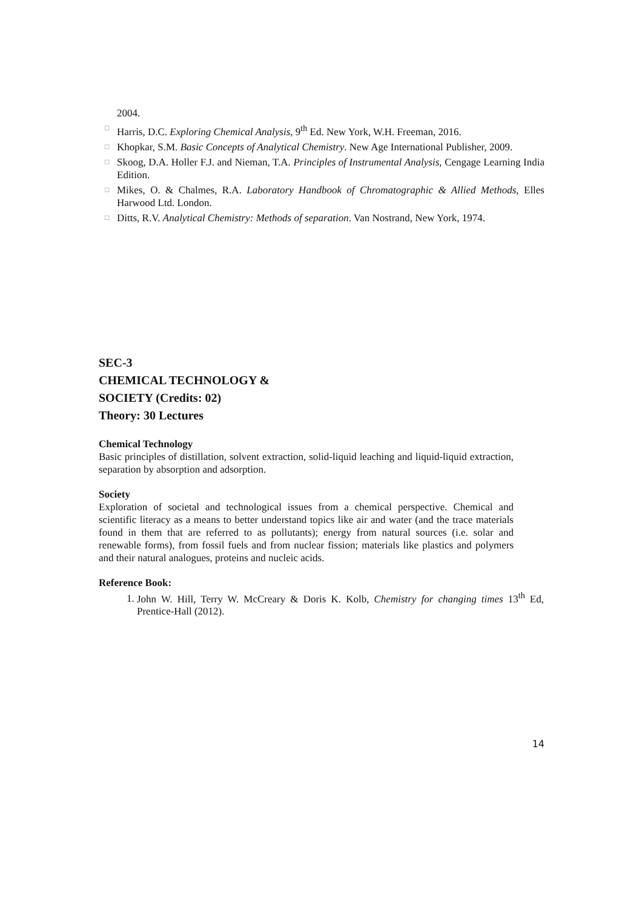2004.
□ Harris, D.C. Exploring Chemical Analysis, 9<sup>th</sup> Ed. New York, W.H. Freeman, 2016.
□ Khopkar, S.M. Basic Concepts of Analytical Chemistry. New Age International Publisher, 2009.
□ Skoog, D.A. Holler F.J. and Nieman, T.A. Principles of Instrumental Analysis, Cengage Learning India Edition.
□ Mikes, O. & Chalmes, R.A. Laboratory Handbook of Chromatographic & Allied Methods, Elles Harwood Ltd. London.
□ Ditts, R.V. Analytical Chemistry: Methods of separation. Van Nostrand, New York, 1974.
SEC-3
CHEMICAL TECHNOLOGY &
SOCIETY (Credits: 02)
Theory: 30 Lectures
Chemical Technology
Basic principles of distillation, solvent extraction, solid-liquid leaching and liquid-liquid extraction, separation by absorption and adsorption.
Society
Exploration of societal and technological issues from a chemical perspective. Chemical and scientific literacy as a means to better understand topics like air and water (and the trace materials found in them that are referred to as pollutants); energy from natural sources (i.e. solar and renewable forms), from fossil fuels and from nuclear fission; materials like plastics and polymers and their natural analogues, proteins and nucleic acids.
Reference Book:
1. John W. Hill, Terry W. McCreary & Doris K. Kolb, Chemistry for changing times 13<sup>th</sup> Ed, Prentice-Hall (2012).
14